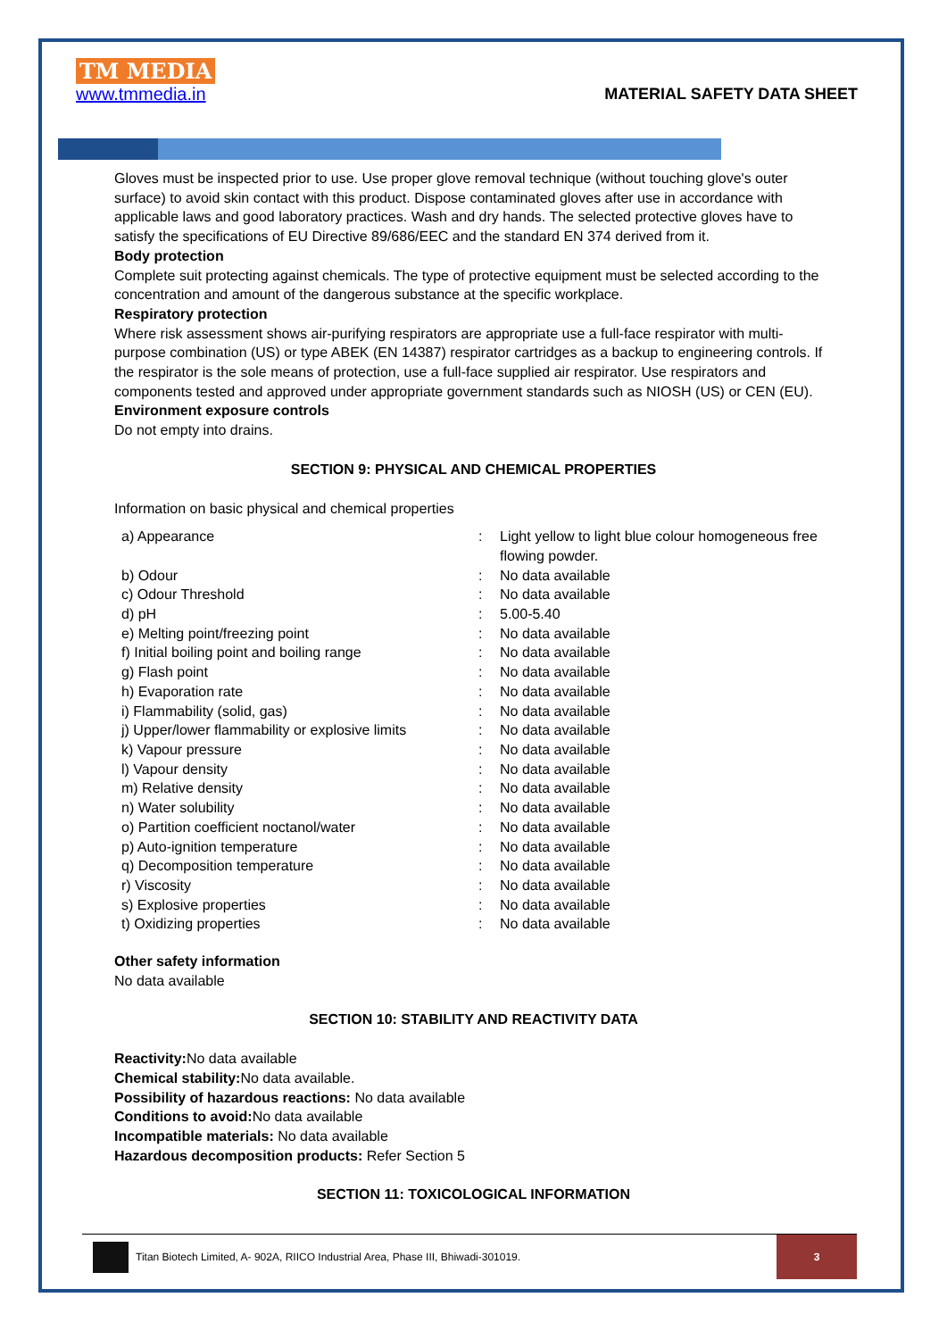TM MEDIA
www.tmmedia.in
MATERIAL SAFETY DATA SHEET
Gloves must be inspected prior to use. Use proper glove removal technique (without touching glove's outer surface) to avoid skin contact with this product. Dispose contaminated gloves after use in accordance with applicable laws and good laboratory practices. Wash and dry hands. The selected protective gloves have to satisfy the specifications of EU Directive 89/686/EEC and the standard EN 374 derived from it.
Body protection
Complete suit protecting against chemicals. The type of protective equipment must be selected according to the concentration and amount of the dangerous substance at the specific workplace.
Respiratory protection
Where risk assessment shows air-purifying respirators are appropriate use a full-face respirator with multi-purpose combination (US) or type ABEK (EN 14387) respirator cartridges as a backup to engineering controls. If the respirator is the sole means of protection, use a full-face supplied air respirator. Use respirators and components tested and approved under appropriate government standards such as NIOSH (US) or CEN (EU).
Environment exposure controls
Do not empty into drains.
SECTION 9: PHYSICAL AND CHEMICAL PROPERTIES
Information on basic physical and chemical properties
| a) Appearance | : | Light yellow to light blue colour homogeneous free flowing powder. |
| b) Odour | : | No data available |
| c) Odour Threshold | : | No data available |
| d) pH | : | 5.00-5.40 |
| e) Melting point/freezing point | : | No data available |
| f) Initial boiling point and boiling range | : | No data available |
| g) Flash point | : | No data available |
| h) Evaporation rate | : | No data available |
| i) Flammability (solid, gas) | : | No data available |
| j) Upper/lower flammability or explosive limits | : | No data available |
| k) Vapour pressure | : | No data available |
| l) Vapour density | : | No data available |
| m) Relative density | : | No data available |
| n) Water solubility | : | No data available |
| o) Partition coefficient noctanol/water | : | No data available |
| p) Auto-ignition temperature | : | No data available |
| q) Decomposition temperature | : | No data available |
| r) Viscosity | : | No data available |
| s) Explosive properties | : | No data available |
| t) Oxidizing properties | : | No data available |
Other safety information
No data available
SECTION 10: STABILITY AND REACTIVITY DATA
Reactivity: No data available
Chemical stability: No data available.
Possibility of hazardous reactions: No data available
Conditions to avoid: No data available
Incompatible materials: No data available
Hazardous decomposition products: Refer Section 5
SECTION 11: TOXICOLOGICAL INFORMATION
Titan Biotech Limited, A- 902A, RIICO Industrial Area, Phase III, Bhiwadi-301019.
3